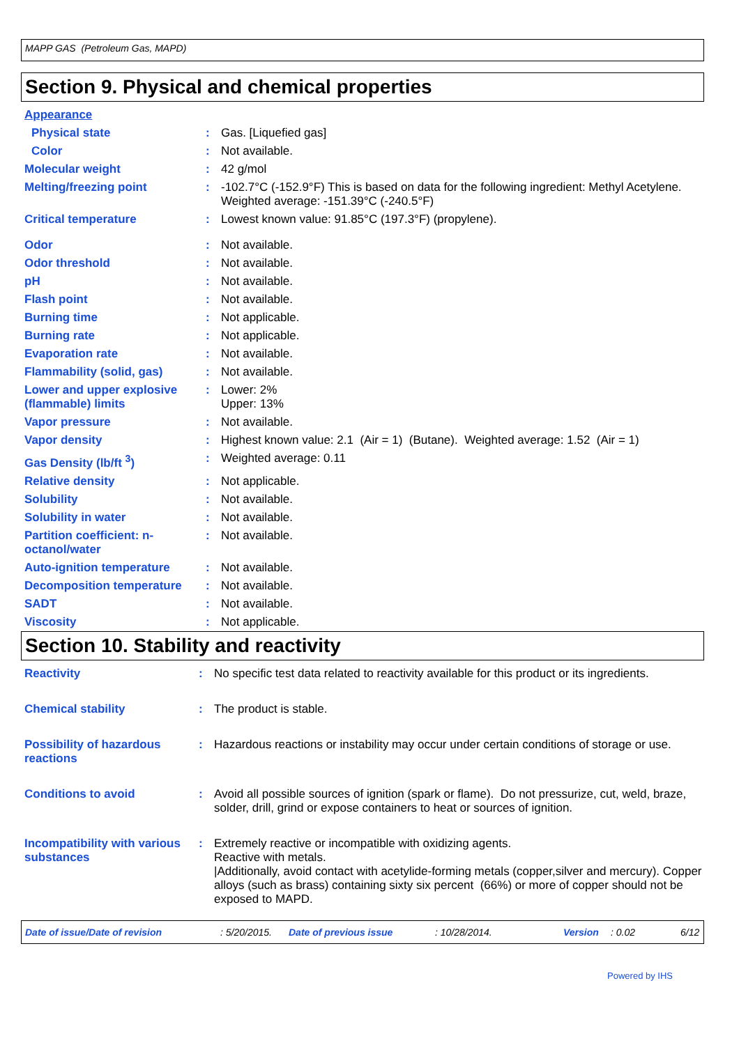MAPP GAS (Petroleum Gas, MAPD)
Section 9. Physical and chemical properties
| Appearance | | |
| Physical state | : | Gas. [Liquefied gas] |
| Color | : | Not available. |
| Molecular weight | : | 42 g/mol |
| Melting/freezing point | : | -102.7°C (-152.9°F) This is based on data for the following ingredient: Methyl Acetylene. Weighted average: -151.39°C (-240.5°F) |
| Critical temperature | : | Lowest known value: 91.85°C (197.3°F) (propylene). |
| Odor | : | Not available. |
| Odor threshold | : | Not available. |
| pH | : | Not available. |
| Flash point | : | Not available. |
| Burning time | : | Not applicable. |
| Burning rate | : | Not applicable. |
| Evaporation rate | : | Not available. |
| Flammability (solid, gas) | : | Not available. |
| Lower and upper explosive (flammable) limits | : | Lower: 2% Upper: 13% |
| Vapor pressure | : | Not available. |
| Vapor density | : | Highest known value: 2.1 (Air = 1) (Butane). Weighted average: 1.52 (Air = 1) |
| Gas Density (lb/ft <sup>3</sup>) | : | Weighted average: 0.11 |
| Relative density | : | Not applicable. |
| Solubility | : | Not available. |
| Solubility in water | : | Not available. |
| Partition coefficient: n-octanol/water | : | Not available. |
| Auto-ignition temperature | : | Not available. |
| Decomposition temperature | : | Not available. |
| SADT | : | Not available. |
| Viscosity | : | Not applicable. |
Section 10. Stability and reactivity
| Reactivity | : | No specific test data related to reactivity available for this product or its ingredients. |
| Chemical stability | : | The product is stable. |
| Possibility of hazardous reactions | : | Hazardous reactions or instability may occur under certain conditions of storage or use. |
| Conditions to avoid | : | Avoid all possible sources of ignition (spark or flame). Do not pressurize, cut, weld, braze, solder, drill, grind or expose containers to heat or sources of ignition. |
| Incompatibility with various substances | : | Extremely reactive or incompatible with oxidizing agents. Reactive with metals. /Additionally, avoid contact with acetylide-forming metals (copper,silver and mercury). Copper alloys (such as brass) containing sixty six percent (66%) or more of copper should not be exposed to MAPD. |
Date of issue/Date of revision: 5/20/2015. Date of previous issue: 10/28/2014. Version: 0.02 6/12
Powered by IHS